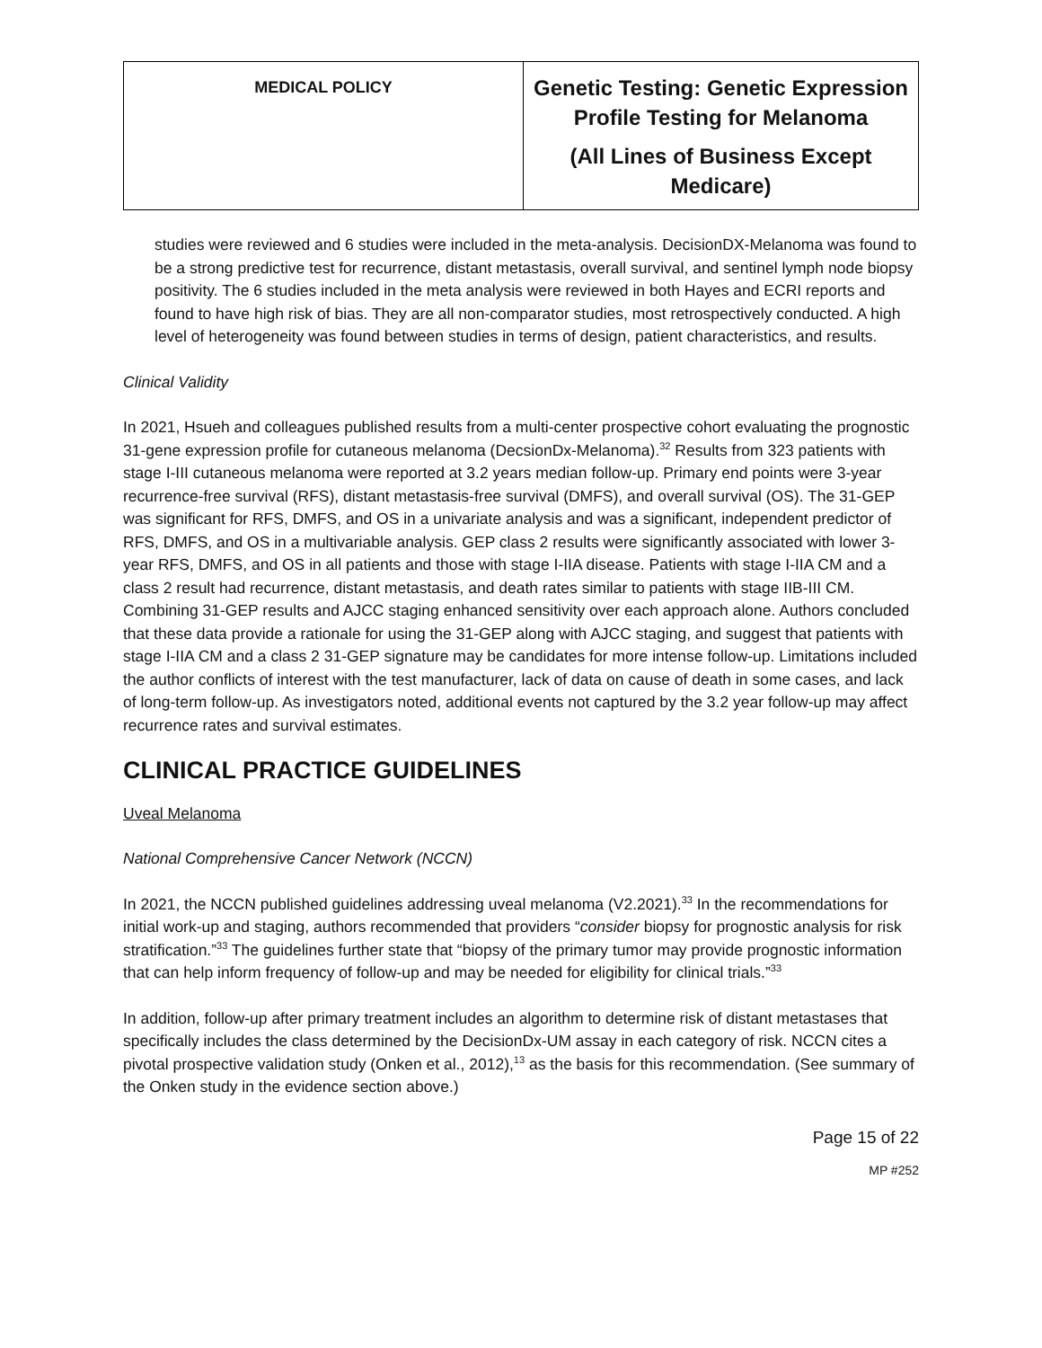| MEDICAL POLICY | Genetic Testing: Genetic Expression Profile Testing for Melanoma (All Lines of Business Except Medicare) |
studies were reviewed and 6 studies were included in the meta-analysis. DecisionDX-Melanoma was found to be a strong predictive test for recurrence, distant metastasis, overall survival, and sentinel lymph node biopsy positivity. The 6 studies included in the meta analysis were reviewed in both Hayes and ECRI reports and found to have high risk of bias. They are all non-comparator studies, most retrospectively conducted. A high level of heterogeneity was found between studies in terms of design, patient characteristics, and results.
Clinical Validity
In 2021, Hsueh and colleagues published results from a multi-center prospective cohort evaluating the prognostic 31-gene expression profile for cutaneous melanoma (DecsionDx-Melanoma).<sup>32</sup> Results from 323 patients with stage I-III cutaneous melanoma were reported at 3.2 years median follow-up. Primary end points were 3-year recurrence-free survival (RFS), distant metastasis-free survival (DMFS), and overall survival (OS). The 31-GEP was significant for RFS, DMFS, and OS in a univariate analysis and was a significant, independent predictor of RFS, DMFS, and OS in a multivariable analysis. GEP class 2 results were significantly associated with lower 3-year RFS, DMFS, and OS in all patients and those with stage I-IIA disease. Patients with stage I-IIA CM and a class 2 result had recurrence, distant metastasis, and death rates similar to patients with stage IIB-III CM. Combining 31-GEP results and AJCC staging enhanced sensitivity over each approach alone. Authors concluded that these data provide a rationale for using the 31-GEP along with AJCC staging, and suggest that patients with stage I-IIA CM and a class 2 31-GEP signature may be candidates for more intense follow-up. Limitations included the author conflicts of interest with the test manufacturer, lack of data on cause of death in some cases, and lack of long-term follow-up. As investigators noted, additional events not captured by the 3.2 year follow-up may affect recurrence rates and survival estimates.
CLINICAL PRACTICE GUIDELINES
Uveal Melanoma
National Comprehensive Cancer Network (NCCN)
In 2021, the NCCN published guidelines addressing uveal melanoma (V2.2021).<sup>33</sup> In the recommendations for initial work-up and staging, authors recommended that providers “consider biopsy for prognostic analysis for risk stratification.”<sup>33</sup> The guidelines further state that “biopsy of the primary tumor may provide prognostic information that can help inform frequency of follow-up and may be needed for eligibility for clinical trials.”<sup>33</sup>
In addition, follow-up after primary treatment includes an algorithm to determine risk of distant metastases that specifically includes the class determined by the DecisionDx-UM assay in each category of risk. NCCN cites a pivotal prospective validation study (Onken et al., 2012),<sup>13</sup> as the basis for this recommendation. (See summary of the Onken study in the evidence section above.)
Page 15 of 22
MP #252